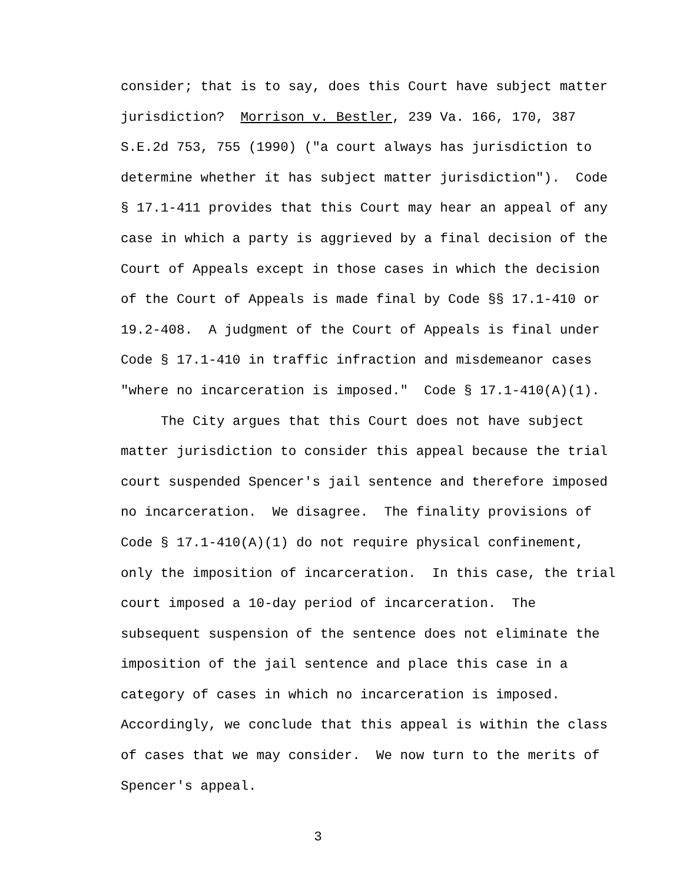consider; that is to say, does this Court have subject matter
jurisdiction? Morrison v. Bestler, 239 Va. 166, 170, 387
S.E.2d 753, 755 (1990) ("a court always has jurisdiction to
determine whether it has subject matter jurisdiction"). Code
§ 17.1-411 provides that this Court may hear an appeal of any
case in which a party is aggrieved by a final decision of the
Court of Appeals except in those cases in which the decision
of the Court of Appeals is made final by Code §§ 17.1-410 or
19.2-408. A judgment of the Court of Appeals is final under
Code § 17.1-410 in traffic infraction and misdemeanor cases
"where no incarceration is imposed." Code § 17.1-410(A)(1).
The City argues that this Court does not have subject
matter jurisdiction to consider this appeal because the trial
court suspended Spencer's jail sentence and therefore imposed
no incarceration. We disagree. The finality provisions of
Code § 17.1-410(A)(1) do not require physical confinement,
only the imposition of incarceration. In this case, the trial
court imposed a 10-day period of incarceration. The
subsequent suspension of the sentence does not eliminate the
imposition of the jail sentence and place this case in a
category of cases in which no incarceration is imposed.
Accordingly, we conclude that this appeal is within the class
of cases that we may consider. We now turn to the merits of
Spencer's appeal.
3